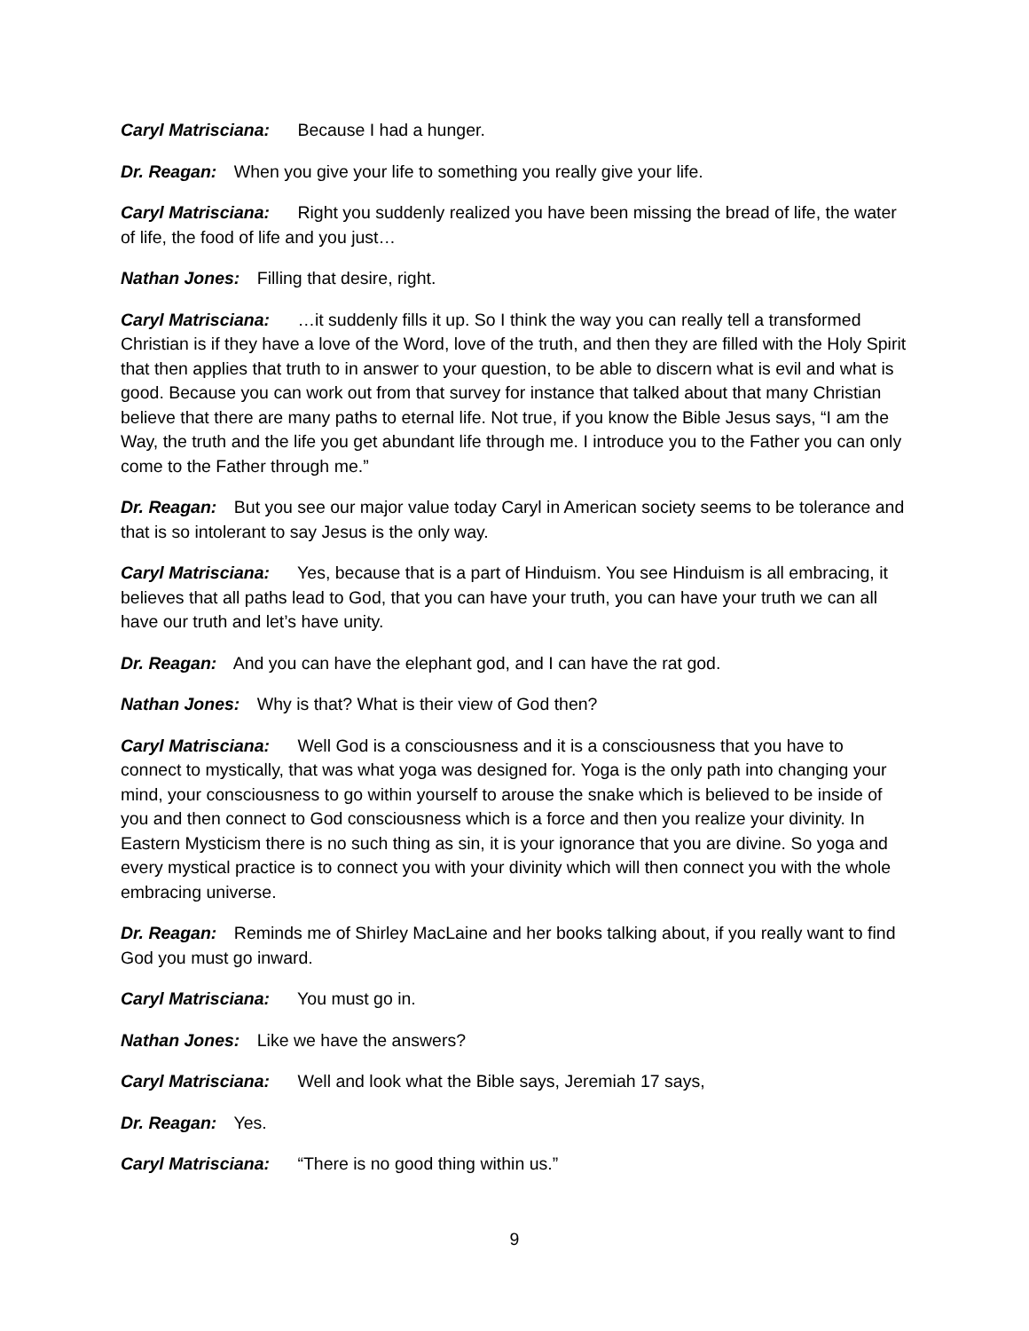Caryl Matrisciana: Because I had a hunger.
Dr. Reagan: When you give your life to something you really give your life.
Caryl Matrisciana: Right you suddenly realized you have been missing the bread of life, the water of life, the food of life and you just…
Nathan Jones: Filling that desire, right.
Caryl Matrisciana: …it suddenly fills it up. So I think the way you can really tell a transformed Christian is if they have a love of the Word, love of the truth, and then they are filled with the Holy Spirit that then applies that truth to in answer to your question, to be able to discern what is evil and what is good. Because you can work out from that survey for instance that talked about that many Christian believe that there are many paths to eternal life. Not true, if you know the Bible Jesus says, “I am the Way, the truth and the life you get abundant life through me. I introduce you to the Father you can only come to the Father through me.”
Dr. Reagan: But you see our major value today Caryl in American society seems to be tolerance and that is so intolerant to say Jesus is the only way.
Caryl Matrisciana: Yes, because that is a part of Hinduism. You see Hinduism is all embracing, it believes that all paths lead to God, that you can have your truth, you can have your truth we can all have our truth and let’s have unity.
Dr. Reagan: And you can have the elephant god, and I can have the rat god.
Nathan Jones: Why is that? What is their view of God then?
Caryl Matrisciana: Well God is a consciousness and it is a consciousness that you have to connect to mystically, that was what yoga was designed for. Yoga is the only path into changing your mind, your consciousness to go within yourself to arouse the snake which is believed to be inside of you and then connect to God consciousness which is a force and then you realize your divinity. In Eastern Mysticism there is no such thing as sin, it is your ignorance that you are divine. So yoga and every mystical practice is to connect you with your divinity which will then connect you with the whole embracing universe.
Dr. Reagan: Reminds me of Shirley MacLaine and her books talking about, if you really want to find God you must go inward.
Caryl Matrisciana: You must go in.
Nathan Jones: Like we have the answers?
Caryl Matrisciana: Well and look what the Bible says, Jeremiah 17 says,
Dr. Reagan: Yes.
Caryl Matrisciana: “There is no good thing within us.”
9